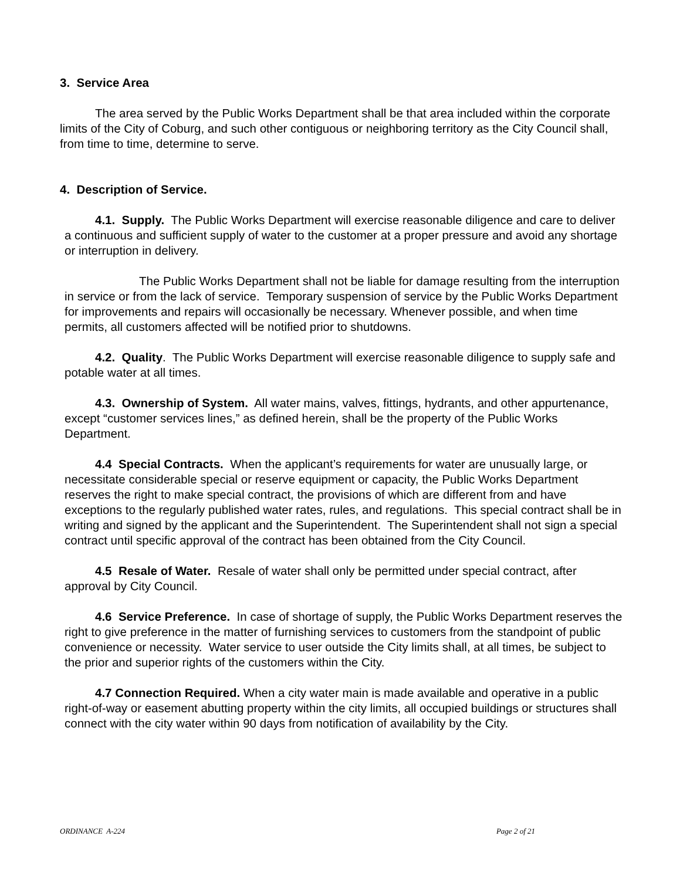3. Service Area
The area served by the Public Works Department shall be that area included within the corporate limits of the City of Coburg, and such other contiguous or neighboring territory as the City Council shall, from time to time, determine to serve.
4. Description of Service.
4.1. Supply. The Public Works Department will exercise reasonable diligence and care to deliver a continuous and sufficient supply of water to the customer at a proper pressure and avoid any shortage or interruption in delivery.
The Public Works Department shall not be liable for damage resulting from the interruption in service or from the lack of service. Temporary suspension of service by the Public Works Department for improvements and repairs will occasionally be necessary. Whenever possible, and when time permits, all customers affected will be notified prior to shutdowns.
4.2. Quality. The Public Works Department will exercise reasonable diligence to supply safe and potable water at all times.
4.3. Ownership of System. All water mains, valves, fittings, hydrants, and other appurtenance, except “customer services lines,” as defined herein, shall be the property of the Public Works Department.
4.4 Special Contracts. When the applicant’s requirements for water are unusually large, or necessitate considerable special or reserve equipment or capacity, the Public Works Department reserves the right to make special contract, the provisions of which are different from and have exceptions to the regularly published water rates, rules, and regulations. This special contract shall be in writing and signed by the applicant and the Superintendent. The Superintendent shall not sign a special contract until specific approval of the contract has been obtained from the City Council.
4.5 Resale of Water. Resale of water shall only be permitted under special contract, after approval by City Council.
4.6 Service Preference. In case of shortage of supply, the Public Works Department reserves the right to give preference in the matter of furnishing services to customers from the standpoint of public convenience or necessity. Water service to user outside the City limits shall, at all times, be subject to the prior and superior rights of the customers within the City.
4.7 Connection Required. When a city water main is made available and operative in a public right-of-way or easement abutting property within the city limits, all occupied buildings or structures shall connect with the city water within 90 days from notification of availability by the City.
ORDINANCE A-224 Page 2 of 21